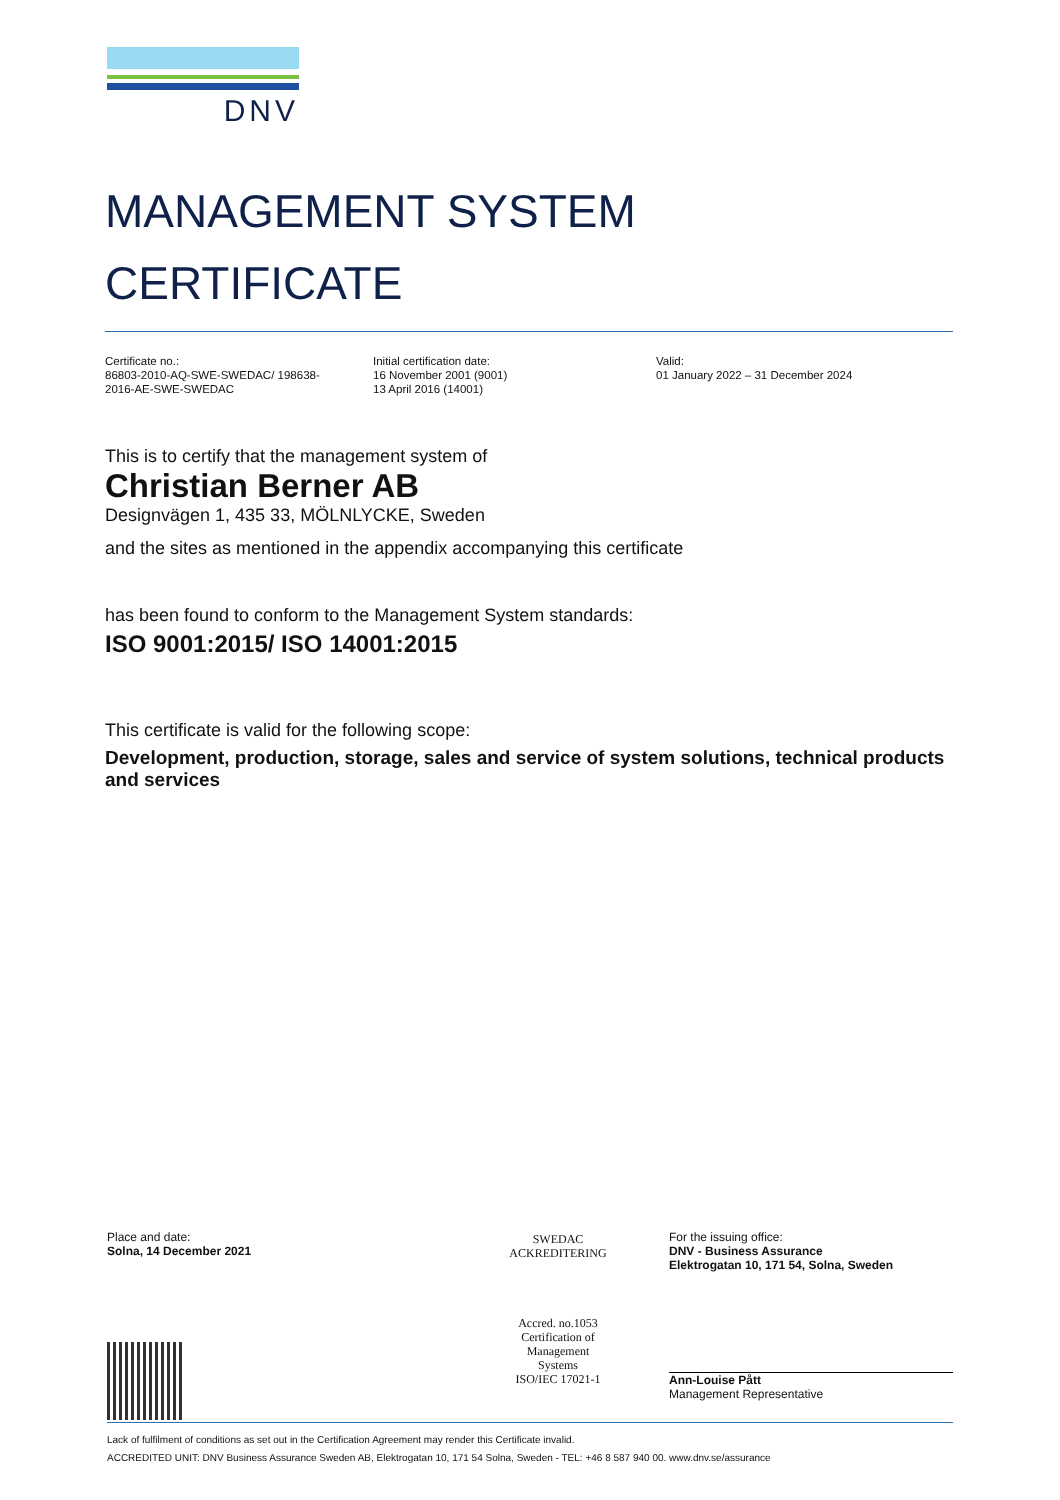DNV
MANAGEMENT SYSTEM
CERTIFICATE
Certificate no.:
86803-2010-AQ-SWE-SWEDAC/ 198638-
2016-AE-SWE-SWEDAC
Initial certification date:
16 November 2001 (9001)
13 April 2016 (14001)
Valid:
01 January 2022 – 31 December 2024
This is to certify that the management system of
Christian Berner AB
Designvägen 1, 435 33, MÖLNLYCKE, Sweden
and the sites as mentioned in the appendix accompanying this certificate
has been found to conform to the Management System standards:
ISO 9001:2015/ ISO 14001:2015
This certificate is valid for the following scope:
Development, production, storage, sales and service of system solutions, technical products and services
Place and date:
Solna, 14 December 2021
SWEDAC
ACKREDITERING
Accred. no.1053
Certification of
Management
Systems
ISO/IEC 17021-1
For the issuing office:
DNV - Business Assurance
Elektrogatan 10, 171 54, Solna, Sweden
Ann-Louise Pått
Management Representative
Lack of fulfilment of conditions as set out in the Certification Agreement may render this Certificate invalid.
ACCREDITED UNIT: DNV Business Assurance Sweden AB, Elektrogatan 10, 171 54 Solna, Sweden - TEL: +46 8 587 940 00. www.dnv.se/assurance